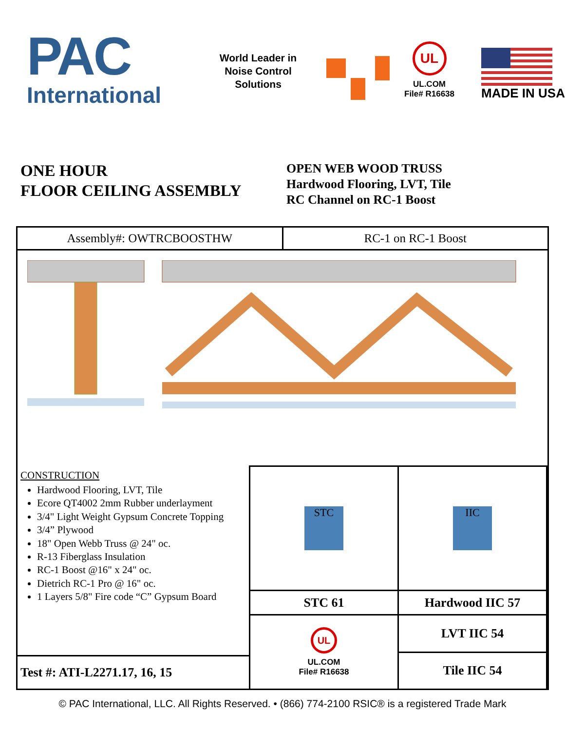PAC
International
World Leader in Noise Control Solutions
UL
UL.COM
File# R16638
MADE IN USA
ONE HOUR
FLOOR CEILING ASSEMBLY
OPEN WEB WOOD TRUSS
Hardwood Flooring, LVT, Tile
RC Channel on RC-1 Boost
Assembly#: OWTRCBOOSTHW RC-1 on RC-1 Boost
CONSTRUCTION
Hardwood Flooring, LVT, Tile
Ecore QT4002 2mm Rubber underlayment
3/4" Light Weight Gypsum Concrete Topping
3/4” Plywood
18" Open Webb Truss @ 24" oc.
R-13 Fiberglass Insulation
RC-1 Boost @16" x 24" oc.
Dietrich RC-1 Pro @ 16" oc.
1 Layers 5/8" Fire code “C” Gypsum Board
Test #: ATI-L2271.17, 16, 15
| STC | IIC |
| STC 61 | Hardwood IIC 57 |
| UL UL.COM File# R16638 | LVT IIC 54 |
| | Tile IIC 54 |
© PAC International, LLC. All Rights Reserved. • (866) 774-2100 RSIC® is a registered Trade Mark